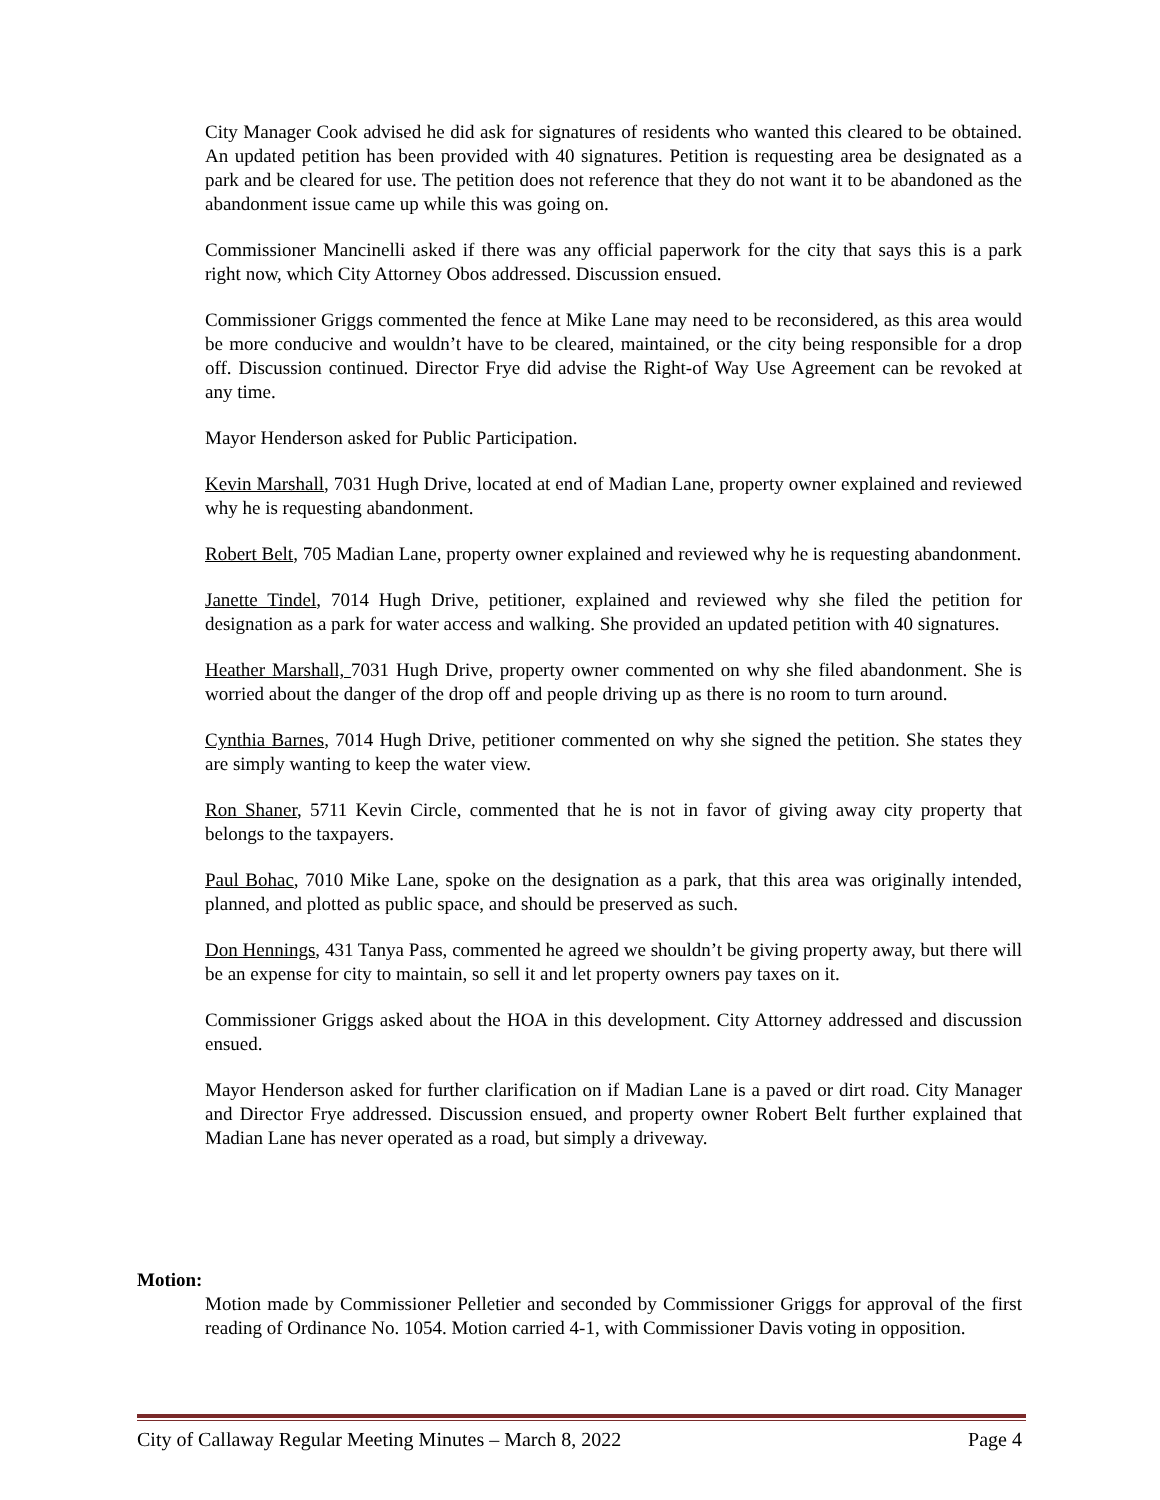City Manager Cook advised he did ask for signatures of residents who wanted this cleared to be obtained. An updated petition has been provided with 40 signatures. Petition is requesting area be designated as a park and be cleared for use. The petition does not reference that they do not want it to be abandoned as the abandonment issue came up while this was going on.
Commissioner Mancinelli asked if there was any official paperwork for the city that says this is a park right now, which City Attorney Obos addressed. Discussion ensued.
Commissioner Griggs commented the fence at Mike Lane may need to be reconsidered, as this area would be more conducive and wouldn’t have to be cleared, maintained, or the city being responsible for a drop off. Discussion continued. Director Frye did advise the Right-of Way Use Agreement can be revoked at any time.
Mayor Henderson asked for Public Participation.
Kevin Marshall, 7031 Hugh Drive, located at end of Madian Lane, property owner explained and reviewed why he is requesting abandonment.
Robert Belt, 705 Madian Lane, property owner explained and reviewed why he is requesting abandonment.
Janette Tindel, 7014 Hugh Drive, petitioner, explained and reviewed why she filed the petition for designation as a park for water access and walking. She provided an updated petition with 40 signatures.
Heather Marshall, 7031 Hugh Drive, property owner commented on why she filed abandonment. She is worried about the danger of the drop off and people driving up as there is no room to turn around.
Cynthia Barnes, 7014 Hugh Drive, petitioner commented on why she signed the petition. She states they are simply wanting to keep the water view.
Ron Shaner, 5711 Kevin Circle, commented that he is not in favor of giving away city property that belongs to the taxpayers.
Paul Bohac, 7010 Mike Lane, spoke on the designation as a park, that this area was originally intended, planned, and plotted as public space, and should be preserved as such.
Don Hennings, 431 Tanya Pass, commented he agreed we shouldn’t be giving property away, but there will be an expense for city to maintain, so sell it and let property owners pay taxes on it.
Commissioner Griggs asked about the HOA in this development. City Attorney addressed and discussion ensued.
Mayor Henderson asked for further clarification on if Madian Lane is a paved or dirt road. City Manager and Director Frye addressed. Discussion ensued, and property owner Robert Belt further explained that Madian Lane has never operated as a road, but simply a driveway.
Motion:
Motion made by Commissioner Pelletier and seconded by Commissioner Griggs for approval of the first reading of Ordinance No. 1054. Motion carried 4-1, with Commissioner Davis voting in opposition.
City of Callaway Regular Meeting Minutes – March 8, 2022 Page 4